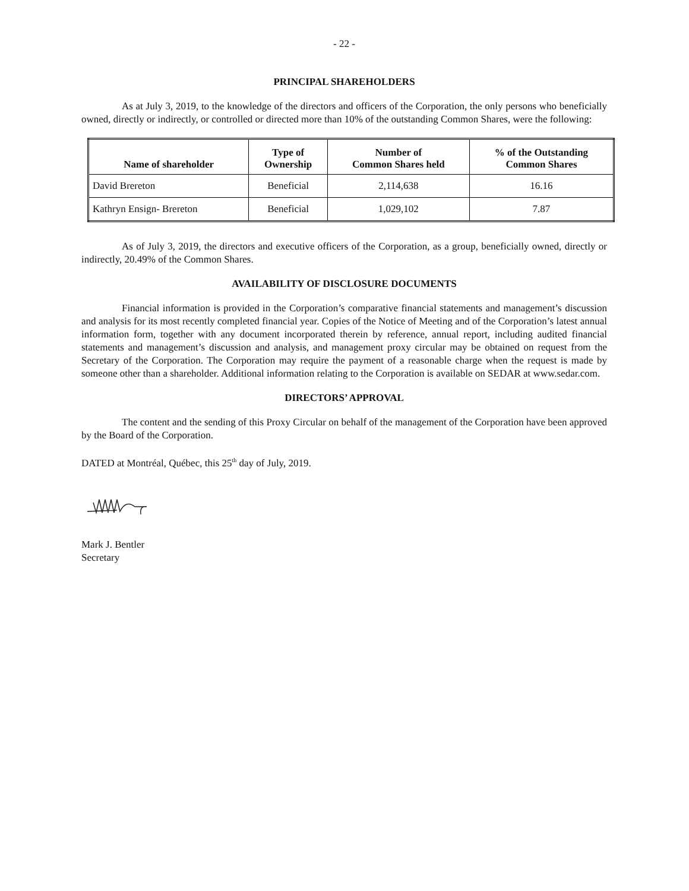- 22 -
PRINCIPAL SHAREHOLDERS
As at July 3, 2019, to the knowledge of the directors and officers of the Corporation, the only persons who beneficially owned, directly or indirectly, or controlled or directed more than 10% of the outstanding Common Shares, were the following:
| Name of shareholder | Type of Ownership | Number of Common Shares held | % of the Outstanding Common Shares |
| --- | --- | --- | --- |
| David Brereton | Beneficial | 2,114,638 | 16.16 |
| Kathryn Ensign- Brereton | Beneficial | 1,029,102 | 7.87 |
As of July 3, 2019, the directors and executive officers of the Corporation, as a group, beneficially owned, directly or indirectly, 20.49% of the Common Shares.
AVAILABILITY OF DISCLOSURE DOCUMENTS
Financial information is provided in the Corporation’s comparative financial statements and management’s discussion and analysis for its most recently completed financial year. Copies of the Notice of Meeting and of the Corporation’s latest annual information form, together with any document incorporated therein by reference, annual report, including audited financial statements and management’s discussion and analysis, and management proxy circular may be obtained on request from the Secretary of the Corporation. The Corporation may require the payment of a reasonable charge when the request is made by someone other than a shareholder. Additional information relating to the Corporation is available on SEDAR at www.sedar.com.
DIRECTORS’ APPROVAL
The content and the sending of this Proxy Circular on behalf of the management of the Corporation have been approved by the Board of the Corporation.
DATED at Montréal, Québec, this 25<sup>th</sup> day of July, 2019.
Mark J. Bentler
Secretary